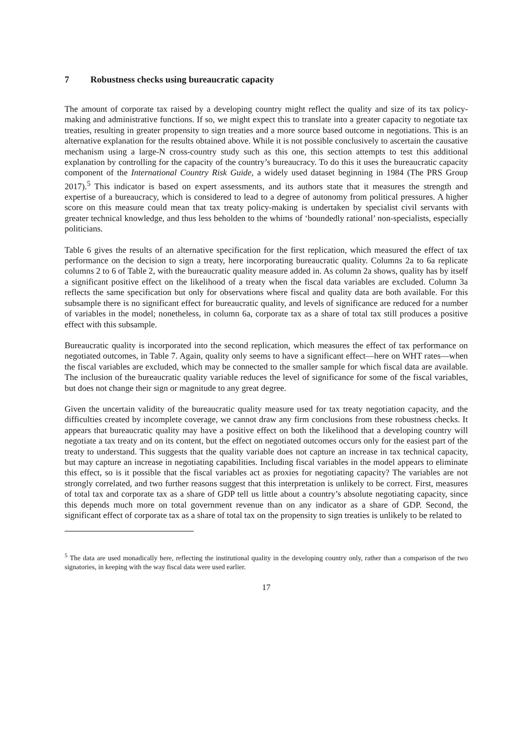7 Robustness checks using bureaucratic capacity
The amount of corporate tax raised by a developing country might reflect the quality and size of its tax policy-making and administrative functions. If so, we might expect this to translate into a greater capacity to negotiate tax treaties, resulting in greater propensity to sign treaties and a more source based outcome in negotiations. This is an alternative explanation for the results obtained above. While it is not possible conclusively to ascertain the causative mechanism using a large-N cross-country study such as this one, this section attempts to test this additional explanation by controlling for the capacity of the country’s bureaucracy. To do this it uses the bureaucratic capacity component of the International Country Risk Guide, a widely used dataset beginning in 1984 (The PRS Group 2017).<sup>5</sup> This indicator is based on expert assessments, and its authors state that it measures the strength and expertise of a bureaucracy, which is considered to lead to a degree of autonomy from political pressures. A higher score on this measure could mean that tax treaty policy-making is undertaken by specialist civil servants with greater technical knowledge, and thus less beholden to the whims of ‘boundedly rational’ non-specialists, especially politicians.
Table 6 gives the results of an alternative specification for the first replication, which measured the effect of tax performance on the decision to sign a treaty, here incorporating bureaucratic quality. Columns 2a to 6a replicate columns 2 to 6 of Table 2, with the bureaucratic quality measure added in. As column 2a shows, quality has by itself a significant positive effect on the likelihood of a treaty when the fiscal data variables are excluded. Column 3a reflects the same specification but only for observations where fiscal and quality data are both available. For this subsample there is no significant effect for bureaucratic quality, and levels of significance are reduced for a number of variables in the model; nonetheless, in column 6a, corporate tax as a share of total tax still produces a positive effect with this subsample.
Bureaucratic quality is incorporated into the second replication, which measures the effect of tax performance on negotiated outcomes, in Table 7. Again, quality only seems to have a significant effect—here on WHT rates—when the fiscal variables are excluded, which may be connected to the smaller sample for which fiscal data are available. The inclusion of the bureaucratic quality variable reduces the level of significance for some of the fiscal variables, but does not change their sign or magnitude to any great degree.
Given the uncertain validity of the bureaucratic quality measure used for tax treaty negotiation capacity, and the difficulties created by incomplete coverage, we cannot draw any firm conclusions from these robustness checks. It appears that bureaucratic quality may have a positive effect on both the likelihood that a developing country will negotiate a tax treaty and on its content, but the effect on negotiated outcomes occurs only for the easiest part of the treaty to understand. This suggests that the quality variable does not capture an increase in tax technical capacity, but may capture an increase in negotiating capabilities. Including fiscal variables in the model appears to eliminate this effect, so is it possible that the fiscal variables act as proxies for negotiating capacity? The variables are not strongly correlated, and two further reasons suggest that this interpretation is unlikely to be correct. First, measures of total tax and corporate tax as a share of GDP tell us little about a country’s absolute negotiating capacity, since this depends much more on total government revenue than on any indicator as a share of GDP. Second, the significant effect of corporate tax as a share of total tax on the propensity to sign treaties is unlikely to be related to
<sup>5</sup> The data are used monadically here, reflecting the institutional quality in the developing country only, rather than a comparison of the two signatories, in keeping with the way fiscal data were used earlier.
17